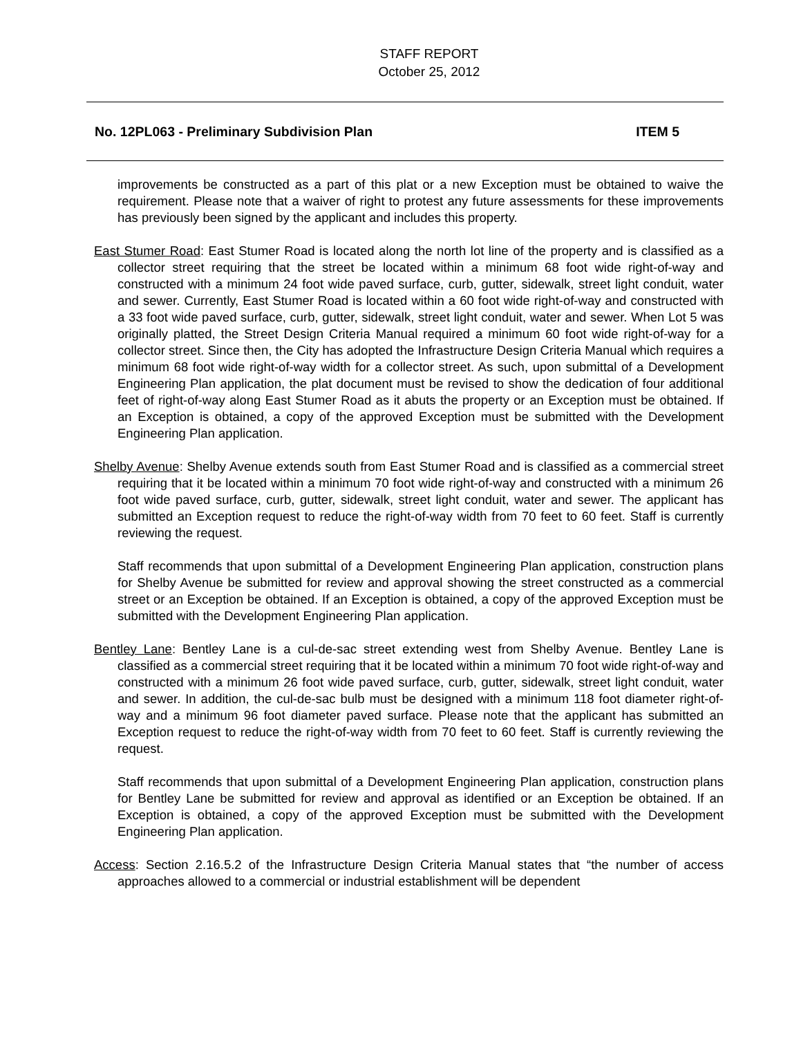STAFF REPORT
October 25, 2012
No. 12PL063 - Preliminary Subdivision Plan ITEM 5
improvements be constructed as a part of this plat or a new Exception must be obtained to waive the requirement. Please note that a waiver of right to protest any future assessments for these improvements has previously been signed by the applicant and includes this property.
East Stumer Road: East Stumer Road is located along the north lot line of the property and is classified as a collector street requiring that the street be located within a minimum 68 foot wide right-of-way and constructed with a minimum 24 foot wide paved surface, curb, gutter, sidewalk, street light conduit, water and sewer. Currently, East Stumer Road is located within a 60 foot wide right-of-way and constructed with a 33 foot wide paved surface, curb, gutter, sidewalk, street light conduit, water and sewer. When Lot 5 was originally platted, the Street Design Criteria Manual required a minimum 60 foot wide right-of-way for a collector street. Since then, the City has adopted the Infrastructure Design Criteria Manual which requires a minimum 68 foot wide right-of-way width for a collector street. As such, upon submittal of a Development Engineering Plan application, the plat document must be revised to show the dedication of four additional feet of right-of-way along East Stumer Road as it abuts the property or an Exception must be obtained. If an Exception is obtained, a copy of the approved Exception must be submitted with the Development Engineering Plan application.
Shelby Avenue: Shelby Avenue extends south from East Stumer Road and is classified as a commercial street requiring that it be located within a minimum 70 foot wide right-of-way and constructed with a minimum 26 foot wide paved surface, curb, gutter, sidewalk, street light conduit, water and sewer. The applicant has submitted an Exception request to reduce the right-of-way width from 70 feet to 60 feet. Staff is currently reviewing the request.
Staff recommends that upon submittal of a Development Engineering Plan application, construction plans for Shelby Avenue be submitted for review and approval showing the street constructed as a commercial street or an Exception be obtained. If an Exception is obtained, a copy of the approved Exception must be submitted with the Development Engineering Plan application.
Bentley Lane: Bentley Lane is a cul-de-sac street extending west from Shelby Avenue. Bentley Lane is classified as a commercial street requiring that it be located within a minimum 70 foot wide right-of-way and constructed with a minimum 26 foot wide paved surface, curb, gutter, sidewalk, street light conduit, water and sewer. In addition, the cul-de-sac bulb must be designed with a minimum 118 foot diameter right-of-way and a minimum 96 foot diameter paved surface. Please note that the applicant has submitted an Exception request to reduce the right-of-way width from 70 feet to 60 feet. Staff is currently reviewing the request.
Staff recommends that upon submittal of a Development Engineering Plan application, construction plans for Bentley Lane be submitted for review and approval as identified or an Exception be obtained. If an Exception is obtained, a copy of the approved Exception must be submitted with the Development Engineering Plan application.
Access: Section 2.16.5.2 of the Infrastructure Design Criteria Manual states that “the number of access approaches allowed to a commercial or industrial establishment will be dependent